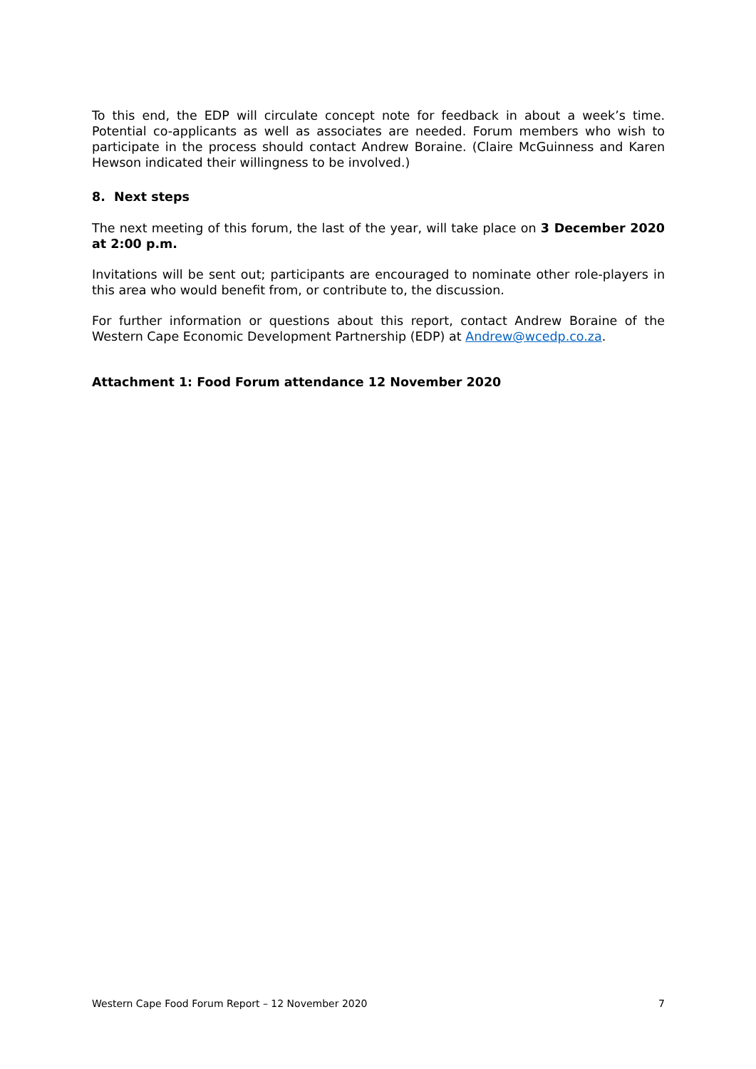To this end, the EDP will circulate concept note for feedback in about a week’s time. Potential co-applicants as well as associates are needed. Forum members who wish to participate in the process should contact Andrew Boraine. (Claire McGuinness and Karen Hewson indicated their willingness to be involved.)
8. Next steps
The next meeting of this forum, the last of the year, will take place on 3 December 2020 at 2:00 p.m.
Invitations will be sent out; participants are encouraged to nominate other role-players in this area who would benefit from, or contribute to, the discussion.
For further information or questions about this report, contact Andrew Boraine of the Western Cape Economic Development Partnership (EDP) at Andrew@wcedp.co.za.
Attachment 1: Food Forum attendance 12 November 2020
Western Cape Food Forum Report – 12 November 2020 7